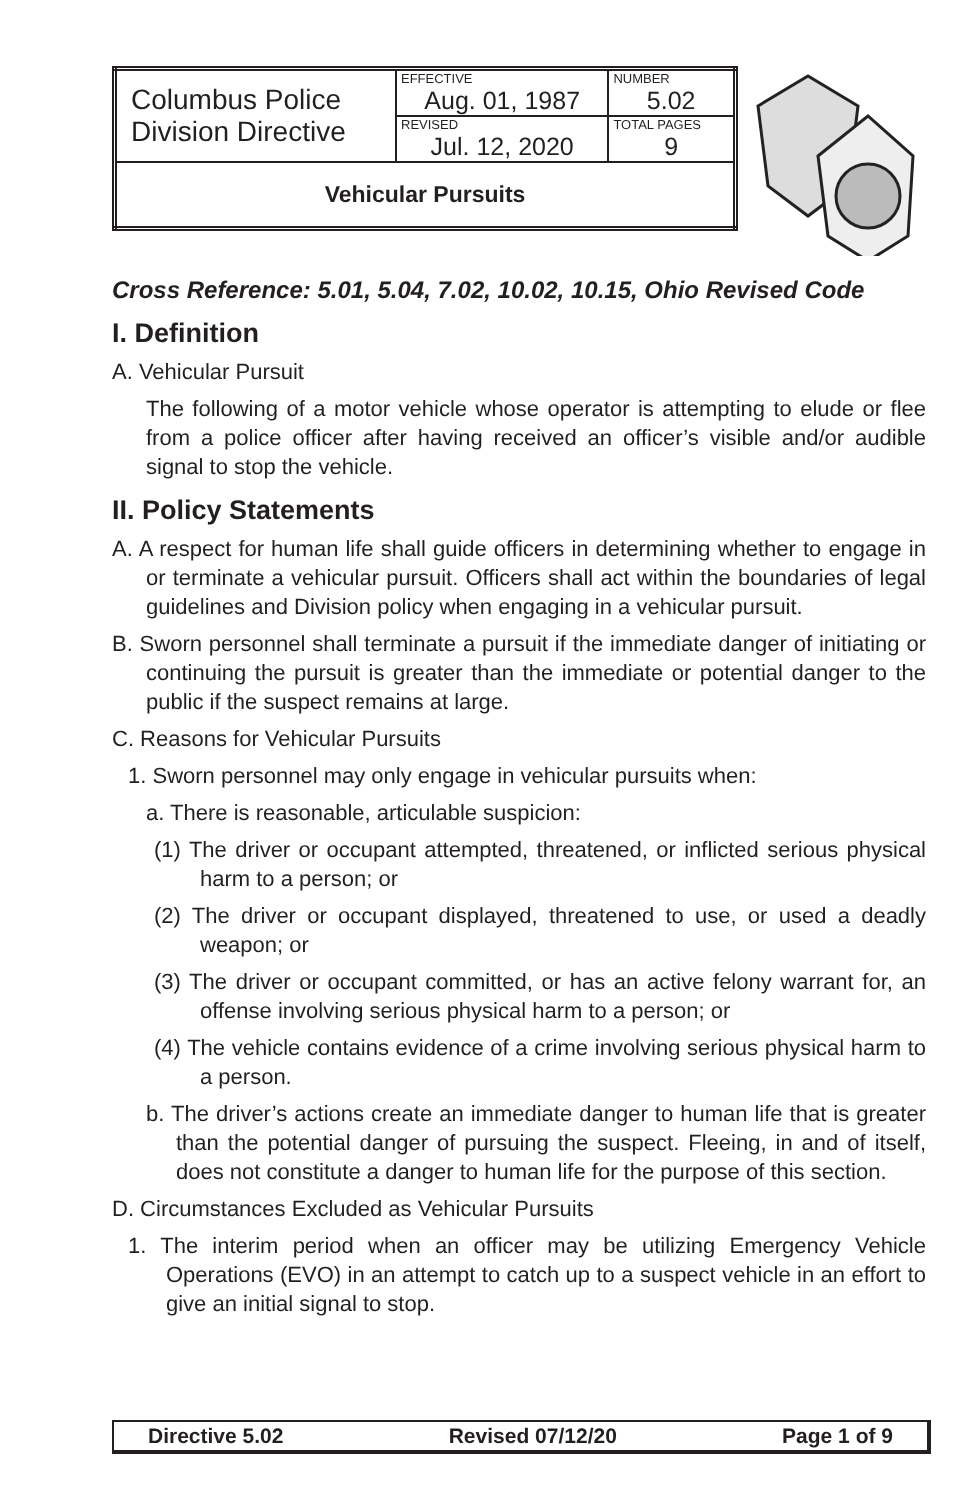| Columbus Police Division Directive | EFFECTIVE Aug. 01, 1987 | NUMBER 5.02 |
| | REVISED Jul. 12, 2020 | TOTAL PAGES 9 |
| Vehicular Pursuits | | |
Cross Reference: 5.01, 5.04, 7.02, 10.02, 10.15, Ohio Revised Code
I. Definition
A. Vehicular Pursuit
The following of a motor vehicle whose operator is attempting to elude or flee from a police officer after having received an officer’s visible and/or audible signal to stop the vehicle.
II. Policy Statements
A. A respect for human life shall guide officers in determining whether to engage in or terminate a vehicular pursuit. Officers shall act within the boundaries of legal guidelines and Division policy when engaging in a vehicular pursuit.
B. Sworn personnel shall terminate a pursuit if the immediate danger of initiating or continuing the pursuit is greater than the immediate or potential danger to the public if the suspect remains at large.
C. Reasons for Vehicular Pursuits
1. Sworn personnel may only engage in vehicular pursuits when:
a. There is reasonable, articulable suspicion:
(1) The driver or occupant attempted, threatened, or inflicted serious physical harm to a person; or
(2) The driver or occupant displayed, threatened to use, or used a deadly weapon; or
(3) The driver or occupant committed, or has an active felony warrant for, an offense involving serious physical harm to a person; or
(4) The vehicle contains evidence of a crime involving serious physical harm to a person.
b. The driver’s actions create an immediate danger to human life that is greater than the potential danger of pursuing the suspect. Fleeing, in and of itself, does not constitute a danger to human life for the purpose of this section.
D. Circumstances Excluded as Vehicular Pursuits
1. The interim period when an officer may be utilizing Emergency Vehicle Operations (EVO) in an attempt to catch up to a suspect vehicle in an effort to give an initial signal to stop.
Directive 5.02 Revised 07/12/20 Page 1 of 9